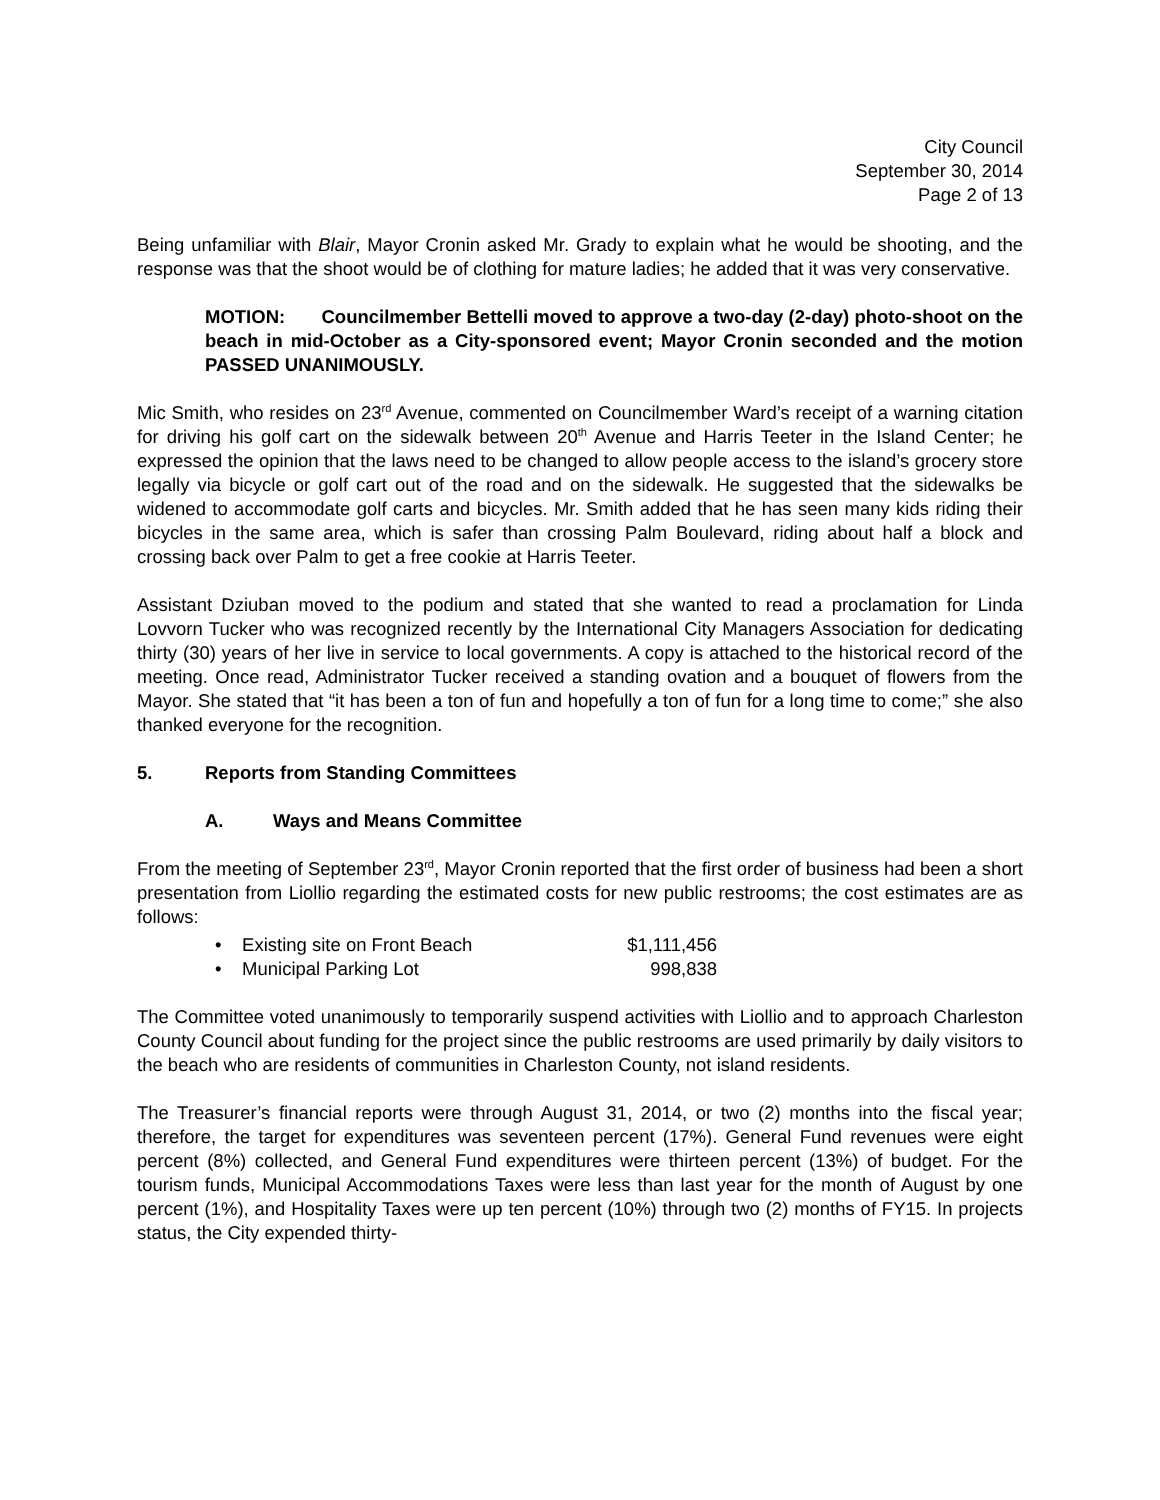City Council
September 30, 2014
Page 2 of 13
Being unfamiliar with Blair, Mayor Cronin asked Mr. Grady to explain what he would be shooting, and the response was that the shoot would be of clothing for mature ladies; he added that it was very conservative.
MOTION: Councilmember Bettelli moved to approve a two-day (2-day) photo-shoot on the beach in mid-October as a City-sponsored event; Mayor Cronin seconded and the motion PASSED UNANIMOUSLY.
Mic Smith, who resides on 23<sup>rd</sup> Avenue, commented on Councilmember Ward’s receipt of a warning citation for driving his golf cart on the sidewalk between 20<sup>th</sup> Avenue and Harris Teeter in the Island Center; he expressed the opinion that the laws need to be changed to allow people access to the island’s grocery store legally via bicycle or golf cart out of the road and on the sidewalk. He suggested that the sidewalks be widened to accommodate golf carts and bicycles. Mr. Smith added that he has seen many kids riding their bicycles in the same area, which is safer than crossing Palm Boulevard, riding about half a block and crossing back over Palm to get a free cookie at Harris Teeter.
Assistant Dziuban moved to the podium and stated that she wanted to read a proclamation for Linda Lovvorn Tucker who was recognized recently by the International City Managers Association for dedicating thirty (30) years of her live in service to local governments. A copy is attached to the historical record of the meeting. Once read, Administrator Tucker received a standing ovation and a bouquet of flowers from the Mayor. She stated that “it has been a ton of fun and hopefully a ton of fun for a long time to come;” she also thanked everyone for the recognition.
5. Reports from Standing Committees
A. Ways and Means Committee
From the meeting of September 23<sup>rd</sup>, Mayor Cronin reported that the first order of business had been a short presentation from Liollio regarding the estimated costs for new public restrooms; the cost estimates are as follows:
• Existing site on Front Beach $1,111,456
• Municipal Parking Lot 998,838
The Committee voted unanimously to temporarily suspend activities with Liollio and to approach Charleston County Council about funding for the project since the public restrooms are used primarily by daily visitors to the beach who are residents of communities in Charleston County, not island residents.
The Treasurer’s financial reports were through August 31, 2014, or two (2) months into the fiscal year; therefore, the target for expenditures was seventeen percent (17%). General Fund revenues were eight percent (8%) collected, and General Fund expenditures were thirteen percent (13%) of budget. For the tourism funds, Municipal Accommodations Taxes were less than last year for the month of August by one percent (1%), and Hospitality Taxes were up ten percent (10%) through two (2) months of FY15. In projects status, the City expended thirty-